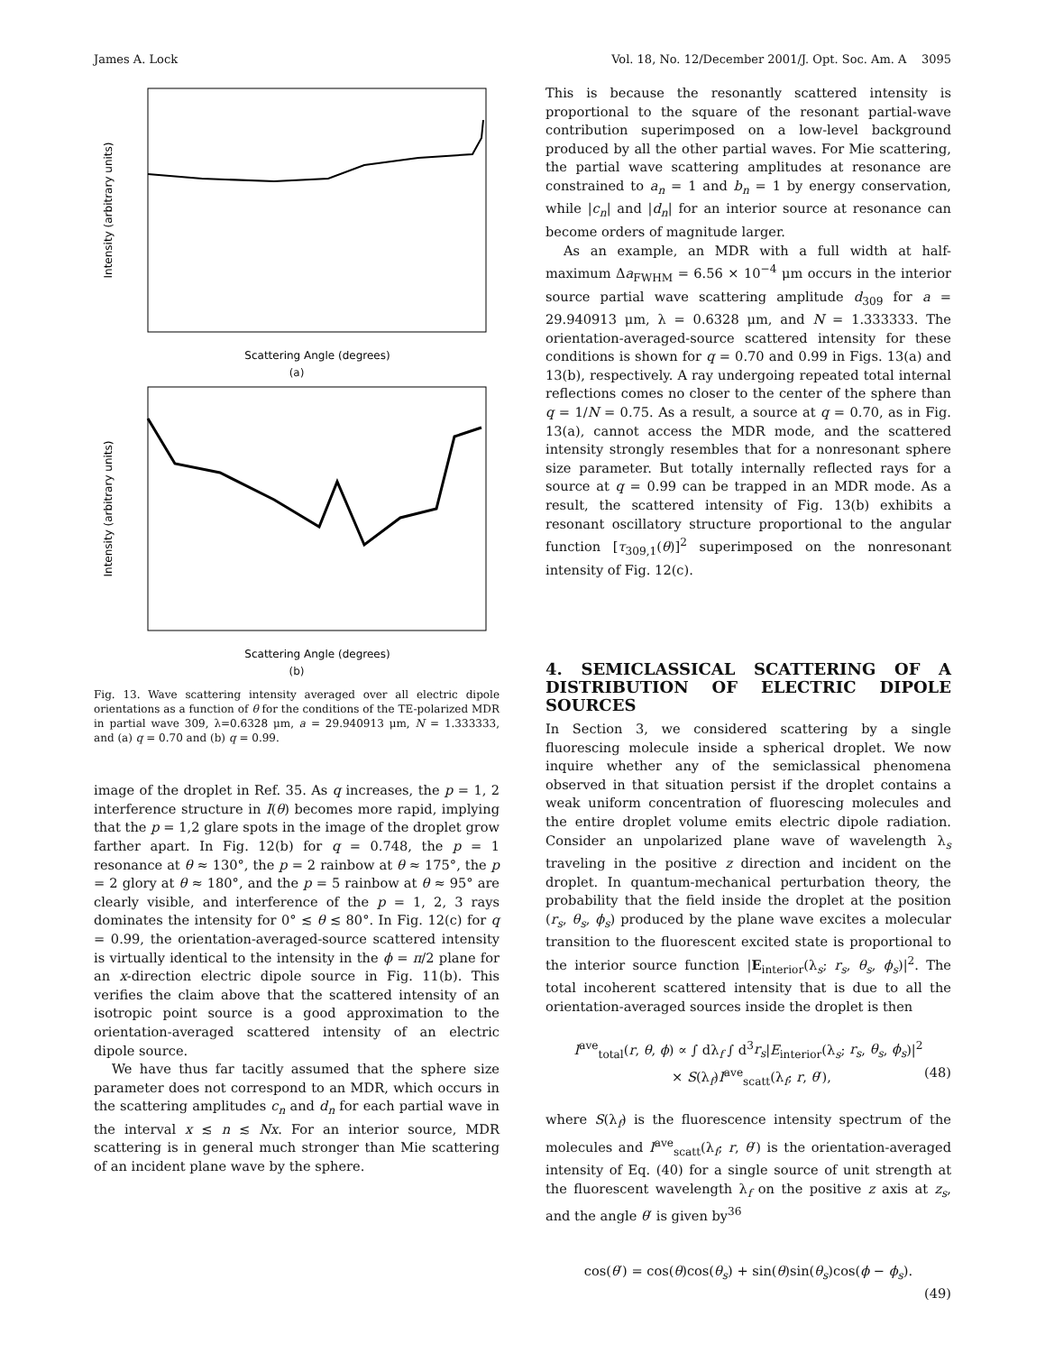James A. Lock Vol. 18, No. 12/December 2001/J. Opt. Soc. Am. A 3095
Intensity (arbitrary units)
Scattering Angle (degrees)
(a)
Intensity (arbitrary units)
Scattering Angle (degrees)
(b)
Fig. 13. Wave scattering intensity averaged over all electric dipole orientations as a function of θ for the conditions of the TE-polarized MDR in partial wave 309, λ=0.6328 μm, a = 29.940913 μm, N = 1.333333, and (a) q = 0.70 and (b) q = 0.99.
image of the droplet in Ref. 35. As q increases, the p = 1, 2 interference structure in I(θ) becomes more rapid, implying that the p = 1,2 glare spots in the image of the droplet grow farther apart. In Fig. 12(b) for q = 0.748, the p = 1 resonance at θ ≈ 130°, the p = 2 rainbow at θ ≈ 175°, the p = 2 glory at θ ≈ 180°, and the p = 5 rainbow at θ ≈ 95° are clearly visible, and interference of the p = 1, 2, 3 rays dominates the intensity for 0° ≲ θ ≲ 80°. In Fig. 12(c) for q = 0.99, the orientation-averaged-source scattered intensity is virtually identical to the intensity in the ϕ = π/2 plane for an x-direction electric dipole source in Fig. 11(b). This verifies the claim above that the scattered intensity of an isotropic point source is a good approximation to the orientation-averaged scattered intensity of an electric dipole source.
We have thus far tacitly assumed that the sphere size parameter does not correspond to an MDR, which occurs in the scattering amplitudes c<sub>n</sub> and d<sub>n</sub> for each partial wave in the interval x ≲ n ≲ Nx. For an interior source, MDR scattering is in general much stronger than Mie scattering of an incident plane wave by the sphere.
This is because the resonantly scattered intensity is proportional to the square of the resonant partial-wave contribution superimposed on a low-level background produced by all the other partial waves. For Mie scattering, the partial wave scattering amplitudes at resonance are constrained to a<sub>n</sub> = 1 and b<sub>n</sub> = 1 by energy conservation, while |c<sub>n</sub>| and |d<sub>n</sub>| for an interior source at resonance can become orders of magnitude larger.
As an example, an MDR with a full width at half-maximum Δa<sub>FWHM</sub> = 6.56 × 10<sup>−4</sup> μm occurs in the interior source partial wave scattering amplitude d<sub>309</sub> for a = 29.940913 μm, λ = 0.6328 μm, and N = 1.333333. The orientation-averaged-source scattered intensity for these conditions is shown for q = 0.70 and 0.99 in Figs. 13(a) and 13(b), respectively. A ray undergoing repeated total internal reflections comes no closer to the center of the sphere than q = 1/N = 0.75. As a result, a source at q = 0.70, as in Fig. 13(a), cannot access the MDR mode, and the scattered intensity strongly resembles that for a nonresonant sphere size parameter. But totally internally reflected rays for a source at q = 0.99 can be trapped in an MDR mode. As a result, the scattered intensity of Fig. 13(b) exhibits a resonant oscillatory structure proportional to the angular function [τ<sub>309,1</sub>(θ)]<sup>2</sup> superimposed on the nonresonant intensity of Fig. 12(c).
4. SEMICLASSICAL SCATTERING OF A DISTRIBUTION OF ELECTRIC DIPOLE SOURCES
In Section 3, we considered scattering by a single fluorescing molecule inside a spherical droplet. We now inquire whether any of the semiclassical phenomena observed in that situation persist if the droplet contains a weak uniform concentration of fluorescing molecules and the entire droplet volume emits electric dipole radiation. Consider an unpolarized plane wave of wavelength λ<sub>s</sub> traveling in the positive z direction and incident on the droplet. In quantum-mechanical perturbation theory, the probability that the field inside the droplet at the position (r<sub>s</sub>, θ<sub>s</sub>, ϕ<sub>s</sub>) produced by the plane wave excites a molecular transition to the fluorescent excited state is proportional to the interior source function |E<sub>interior</sub>(λ<sub>s</sub>; r<sub>s</sub>, θ<sub>s</sub>, ϕ<sub>s</sub>)|<sup>2</sup>. The total incoherent scattered intensity that is due to all the orientation-averaged sources inside the droplet is then
I<sup>ave</sup><sub>total</sub>(r, θ, ϕ) ∝ ∫ dλ<sub>f</sub> ∫ d<sup>3</sup>r<sub>s</sub>|E<sub>interior</sub>(λ<sub>s</sub>; r<sub>s</sub>, θ<sub>s</sub>, ϕ<sub>s</sub>)|<sup>2</sup>
× S(λ<sub>f</sub>)I<sup>ave</sup><sub>scatt</sub>(λ<sub>f</sub>; r, θ′), (48)
where S(λ<sub>f</sub>) is the fluorescence intensity spectrum of the molecules and I<sup>ave</sup><sub>scatt</sub>(λ<sub>f</sub>; r, θ′) is the orientation-averaged intensity of Eq. (40) for a single source of unit strength at the fluorescent wavelength λ<sub>f</sub> on the positive z axis at z<sub>s</sub>, and the angle θ′ is given by<sup>36</sup>
cos(θ′) = cos(θ)cos(θ<sub>s</sub>) + sin(θ)sin(θ<sub>s</sub>)cos(ϕ − ϕ<sub>s</sub>).
(49)